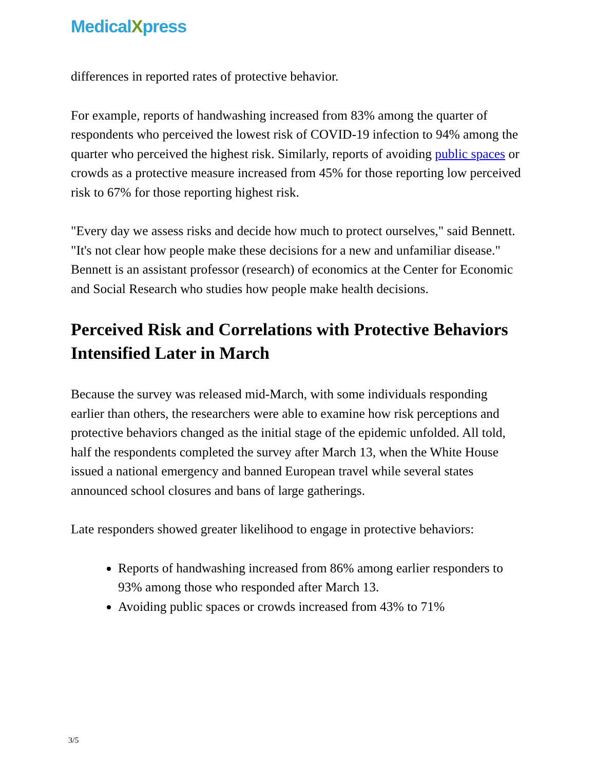MedicalXpress
differences in reported rates of protective behavior.
For example, reports of handwashing increased from 83% among the quarter of respondents who perceived the lowest risk of COVID-19 infection to 94% among the quarter who perceived the highest risk. Similarly, reports of avoiding public spaces or crowds as a protective measure increased from 45% for those reporting low perceived risk to 67% for those reporting highest risk.
"Every day we assess risks and decide how much to protect ourselves," said Bennett. "It's not clear how people make these decisions for a new and unfamiliar disease." Bennett is an assistant professor (research) of economics at the Center for Economic and Social Research who studies how people make health decisions.
Perceived Risk and Correlations with Protective Behaviors Intensified Later in March
Because the survey was released mid-March, with some individuals responding earlier than others, the researchers were able to examine how risk perceptions and protective behaviors changed as the initial stage of the epidemic unfolded. All told, half the respondents completed the survey after March 13, when the White House issued a national emergency and banned European travel while several states announced school closures and bans of large gatherings.
Late responders showed greater likelihood to engage in protective behaviors:
Reports of handwashing increased from 86% among earlier responders to 93% among those who responded after March 13.
Avoiding public spaces or crowds increased from 43% to 71%
3/5